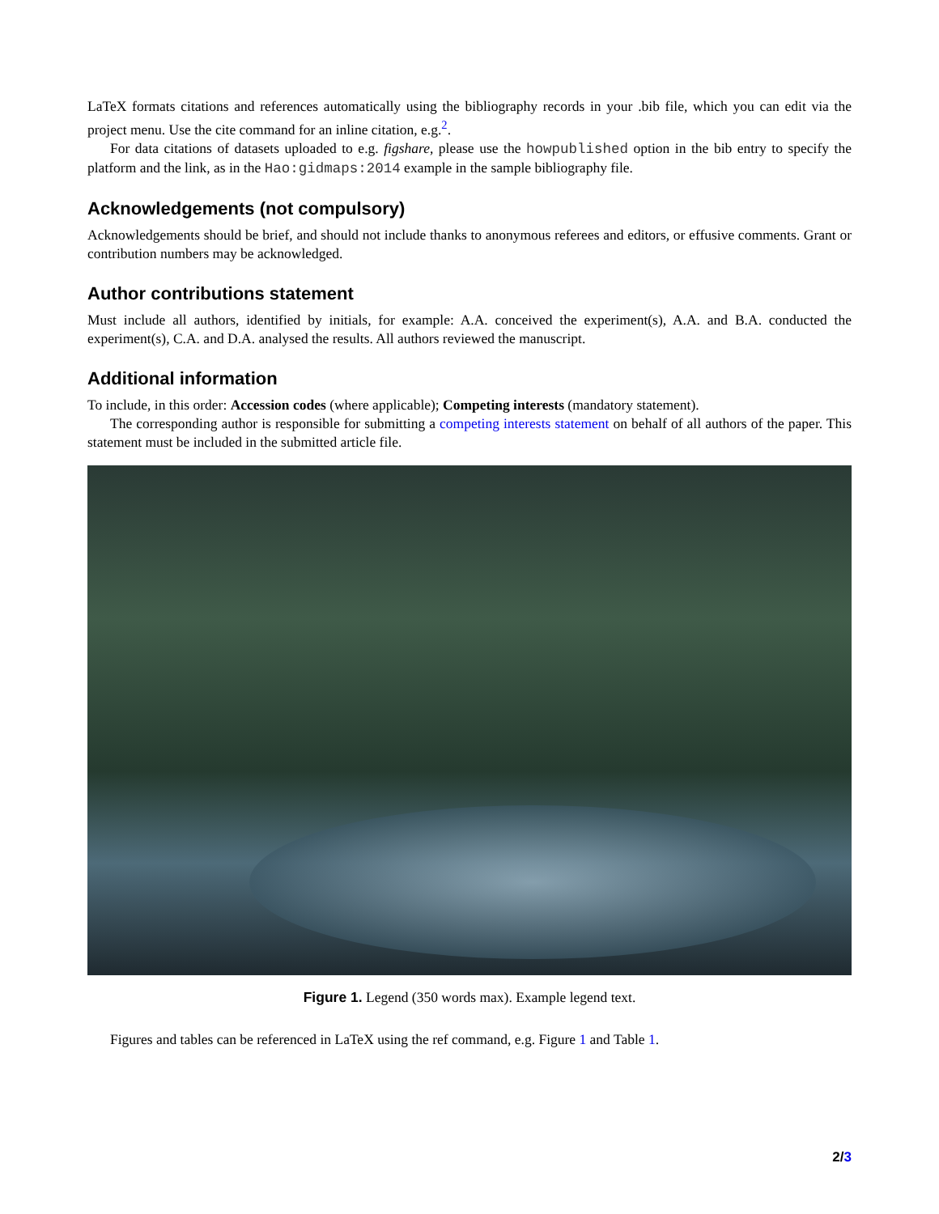LaTeX formats citations and references automatically using the bibliography records in your .bib file, which you can edit via the project menu. Use the cite command for an inline citation, e.g.<sup>2</sup>.
For data citations of datasets uploaded to e.g. figshare, please use the howpublished option in the bib entry to specify the platform and the link, as in the Hao:gidmaps:2014 example in the sample bibliography file.
Acknowledgements (not compulsory)
Acknowledgements should be brief, and should not include thanks to anonymous referees and editors, or effusive comments. Grant or contribution numbers may be acknowledged.
Author contributions statement
Must include all authors, identified by initials, for example: A.A. conceived the experiment(s), A.A. and B.A. conducted the experiment(s), C.A. and D.A. analysed the results. All authors reviewed the manuscript.
Additional information
To include, in this order: Accession codes (where applicable); Competing interests (mandatory statement).
The corresponding author is responsible for submitting a competing interests statement on behalf of all authors of the paper. This statement must be included in the submitted article file.
Figure 1. Legend (350 words max). Example legend text.
Figures and tables can be referenced in LaTeX using the ref command, e.g. Figure 1 and Table 1.
2/3